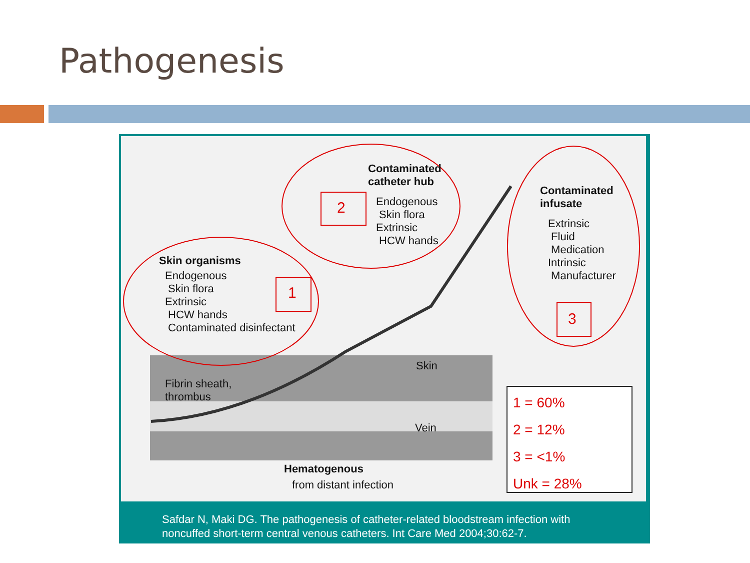Pathogenesis
Contaminated
catheter hub
2
Endogenous
Skin flora
Extrinsic
HCW hands
Contaminated
infusate
Extrinsic
Fluid
Medication
Intrinsic
Manufacturer
3
Skin organisms
Endogenous
Skin flora
Extrinsic
HCW hands
Contaminated disinfectant
1
Skin
Fibrin sheath,
thrombus
Vein
Hematogenous
from distant infection
1 = 60%
2 = 12%
3 = <1%
Unk = 28%
Safdar N, Maki DG. The pathogenesis of catheter-related bloodstream infection with
noncuffed short-term central venous catheters. Int Care Med 2004;30:62-7.